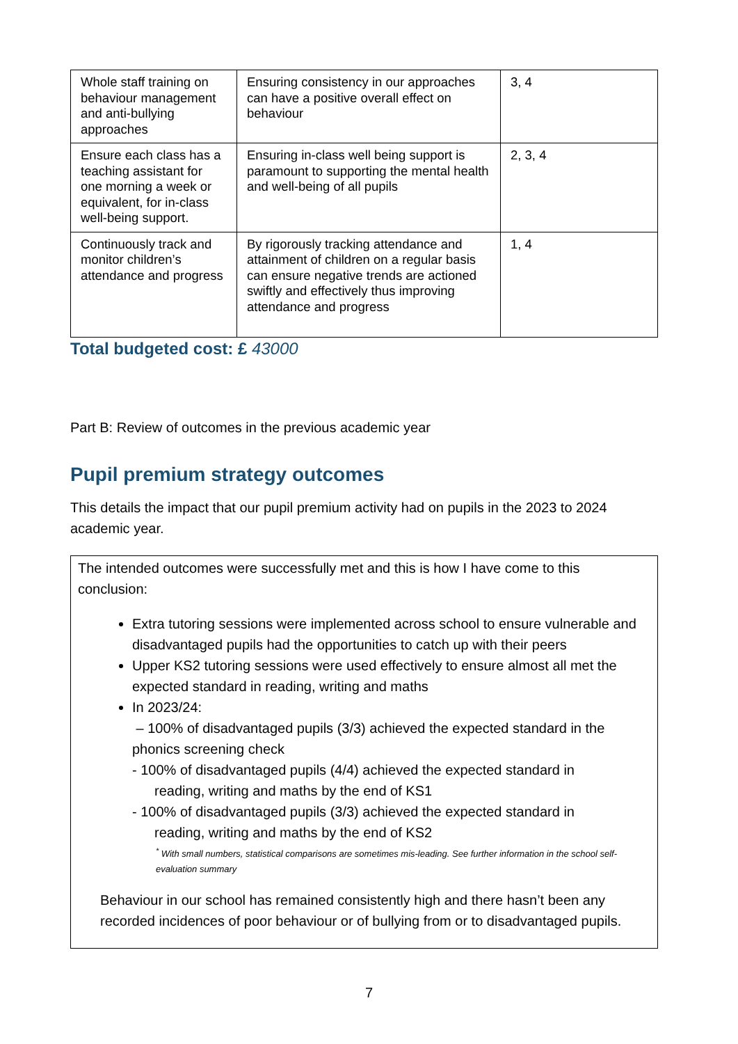| Whole staff training on behaviour management and anti-bullying approaches | Ensuring consistency in our approaches can have a positive overall effect on behaviour | 3, 4 |
| Ensure each class has a teaching assistant for one morning a week or equivalent, for in-class well-being support. | Ensuring in-class well being support is paramount to supporting the mental health and well-being of all pupils | 2, 3, 4 |
| Continuously track and monitor children’s attendance and progress | By rigorously tracking attendance and attainment of children on a regular basis can ensure negative trends are actioned swiftly and effectively thus improving attendance and progress | 1, 4 |
Total budgeted cost: £ 43000
Part B: Review of outcomes in the previous academic year
Pupil premium strategy outcomes
This details the impact that our pupil premium activity had on pupils in the 2023 to 2024 academic year.
The intended outcomes were successfully met and this is how I have come to this conclusion:
Extra tutoring sessions were implemented across school to ensure vulnerable and disadvantaged pupils had the opportunities to catch up with their peers
Upper KS2 tutoring sessions were used effectively to ensure almost all met the expected standard in reading, writing and maths
In 2023/24:
– 100% of disadvantaged pupils (3/3) achieved the expected standard in the phonics screening check
- 100% of disadvantaged pupils (4/4) achieved the expected standard in
reading, writing and maths by the end of KS1
- 100% of disadvantaged pupils (3/3) achieved the expected standard in
reading, writing and maths by the end of KS2
<sup>*</sup> With small numbers, statistical comparisons are sometimes mis-leading. See further information in the school self-evaluation summary
Behaviour in our school has remained consistently high and there hasn’t been any recorded incidences of poor behaviour or of bullying from or to disadvantaged pupils.
7